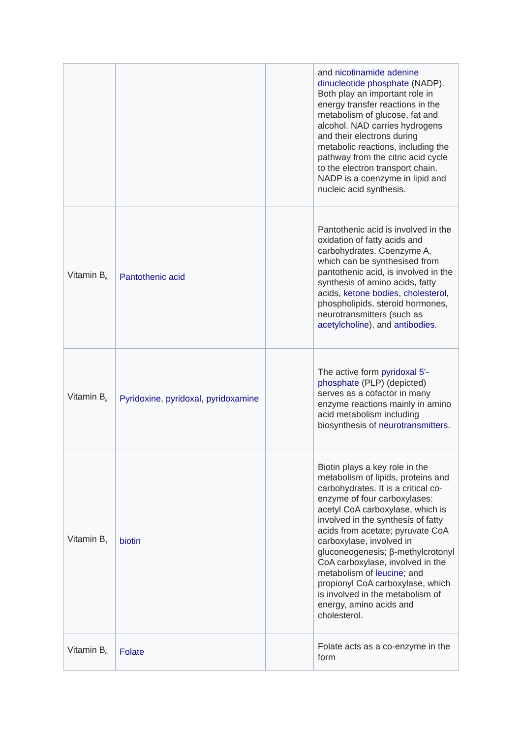| | | | and nicotinamide adenine dinucleotide phosphate (NADP). Both play an important role in energy transfer reactions in the metabolism of glucose, fat and alcohol. NAD carries hydrogens and their electrons during metabolic reactions, including the pathway from the citric acid cycle to the electron transport chain. NADP is a coenzyme in lipid and nucleic acid synthesis. |
| Vitamin B<sub>5</sub> | Pantothenic acid | | Pantothenic acid is involved in the oxidation of fatty acids and carbohydrates. Coenzyme A, which can be synthesised from pantothenic acid, is involved in the synthesis of amino acids, fatty acids, ketone bodies , cholesterol , phospholipids, steroid hormones, neurotransmitters (such as acetylcholine ), and antibodies . |
| Vitamin B<sub>6</sub> | Pyridoxine , pyridoxal , pyridoxamine | | The active form pyridoxal 5'-phosphate (PLP) (depicted) serves as a cofactor in many enzyme reactions mainly in amino acid metabolism including biosynthesis of neurotransmitters . |
| Vitamin B<sub>7</sub> | biotin | | Biotin plays a key role in the metabolism of lipids, proteins and carbohydrates. It is a critical co-enzyme of four carboxylases: acetyl CoA carboxylase, which is involved in the synthesis of fatty acids from acetate; pyruvate CoA carboxylase, involved in gluconeogenesis; β-methylcrotonyl CoA carboxylase, involved in the metabolism of leucine ; and propionyl CoA carboxylase, which is involved in the metabolism of energy, amino acids and cholesterol. |
| Vitamin B<sub>9</sub> | Folate | | Folate acts as a co-enzyme in the form |